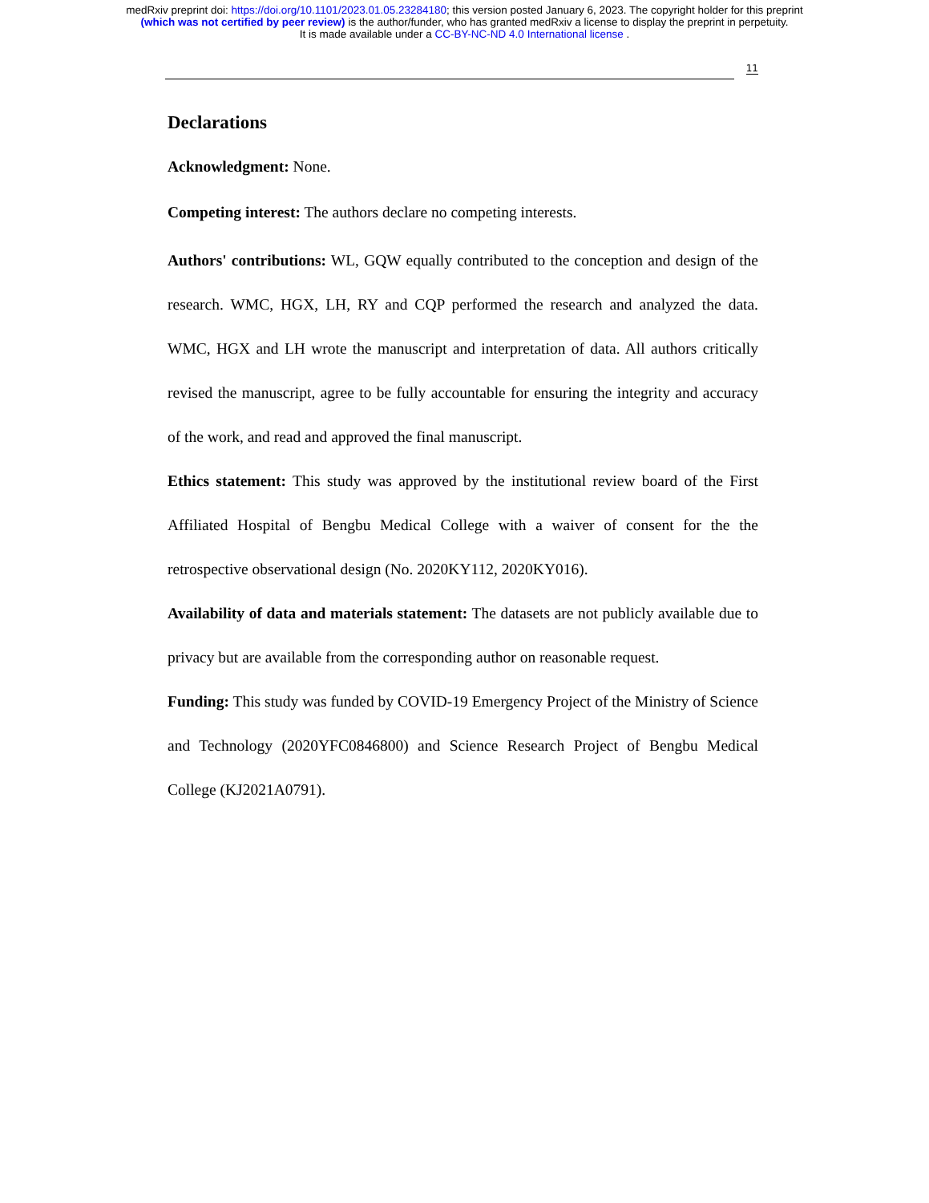medRxiv preprint doi: https://doi.org/10.1101/2023.01.05.23284180; this version posted January 6, 2023. The copyright holder for this preprint
(which was not certified by peer review) is the author/funder, who has granted medRxiv a license to display the preprint in perpetuity.
It is made available under a CC-BY-NC-ND 4.0 International license .
11
Declarations
Acknowledgment: None.
Competing interest: The authors declare no competing interests.
Authors' contributions: WL, GQW equally contributed to the conception and design of the research. WMC, HGX, LH, RY and CQP performed the research and analyzed the data. WMC, HGX and LH wrote the manuscript and interpretation of data. All authors critically revised the manuscript, agree to be fully accountable for ensuring the integrity and accuracy of the work, and read and approved the final manuscript.
Ethics statement: This study was approved by the institutional review board of the First Affiliated Hospital of Bengbu Medical College with a waiver of consent for the the retrospective observational design (No. 2020KY112, 2020KY016).
Availability of data and materials statement: The datasets are not publicly available due to privacy but are available from the corresponding author on reasonable request.
Funding: This study was funded by COVID-19 Emergency Project of the Ministry of Science and Technology (2020YFC0846800) and Science Research Project of Bengbu Medical College (KJ2021A0791).